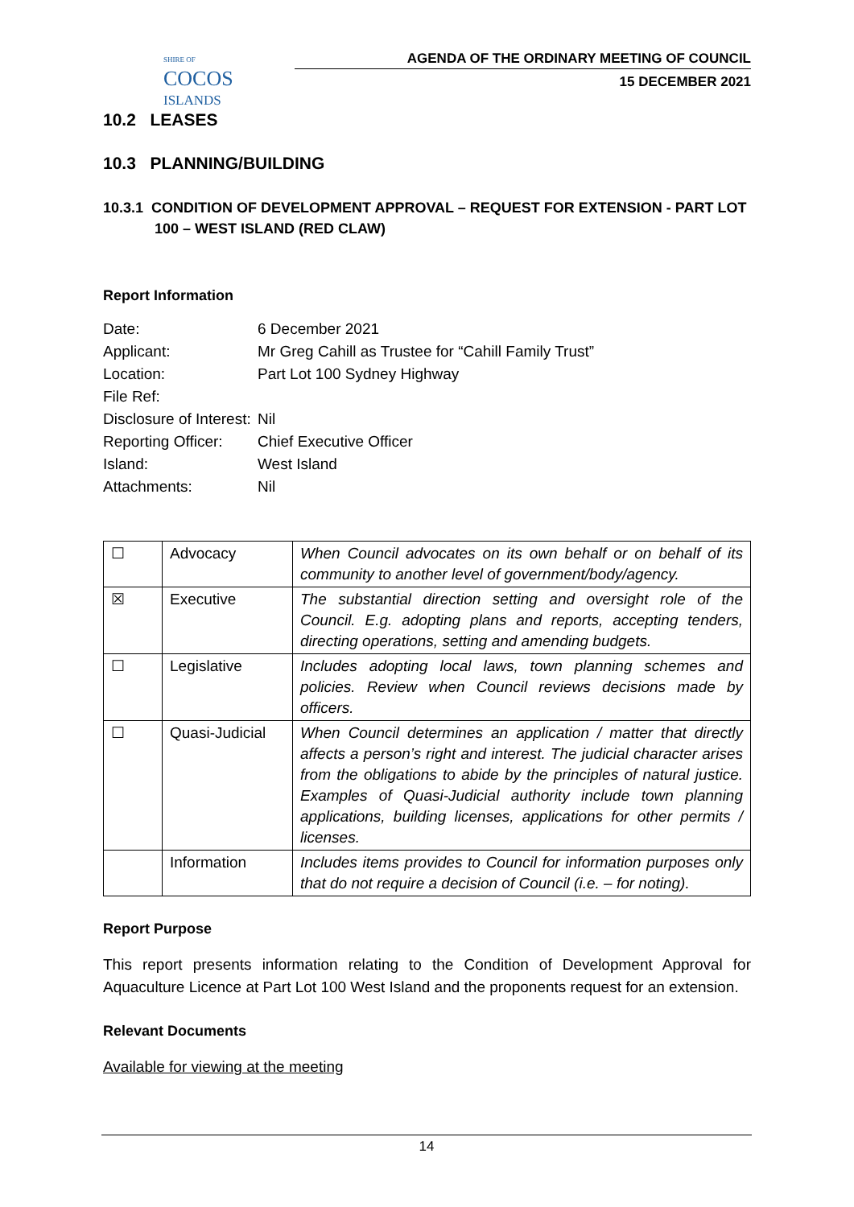SHIRE OF
COCOS
ISLANDS
AGENDA OF THE ORDINARY MEETING OF COUNCIL
15 DECEMBER 2021
10.2 LEASES
10.3 PLANNING/BUILDING
10.3.1 CONDITION OF DEVELOPMENT APPROVAL – REQUEST FOR EXTENSION - PART LOT 100 – WEST ISLAND (RED CLAW)
Report Information
Date: 6 December 2021
Applicant: Mr Greg Cahill as Trustee for “Cahill Family Trust”
Location: Part Lot 100 Sydney Highway
File Ref:
Disclosure of Interest: Nil
Reporting Officer: Chief Executive Officer
Island: West Island
Attachments: Nil
| ☐ | Advocacy | When Council advocates on its own behalf or on behalf of its community to another level of government/body/agency. |
| ☒ | Executive | The substantial direction setting and oversight role of the Council. E.g. adopting plans and reports, accepting tenders, directing operations, setting and amending budgets. |
| ☐ | Legislative | Includes adopting local laws, town planning schemes and policies. Review when Council reviews decisions made by officers. |
| ☐ | Quasi-Judicial | When Council determines an application / matter that directly affects a person’s right and interest. The judicial character arises from the obligations to abide by the principles of natural justice. Examples of Quasi-Judicial authority include town planning applications, building licenses, applications for other permits / licenses. |
| | Information | Includes items provides to Council for information purposes only that do not require a decision of Council (i.e. – for noting). |
Report Purpose
This report presents information relating to the Condition of Development Approval for Aquaculture Licence at Part Lot 100 West Island and the proponents request for an extension.
Relevant Documents
Available for viewing at the meeting
14